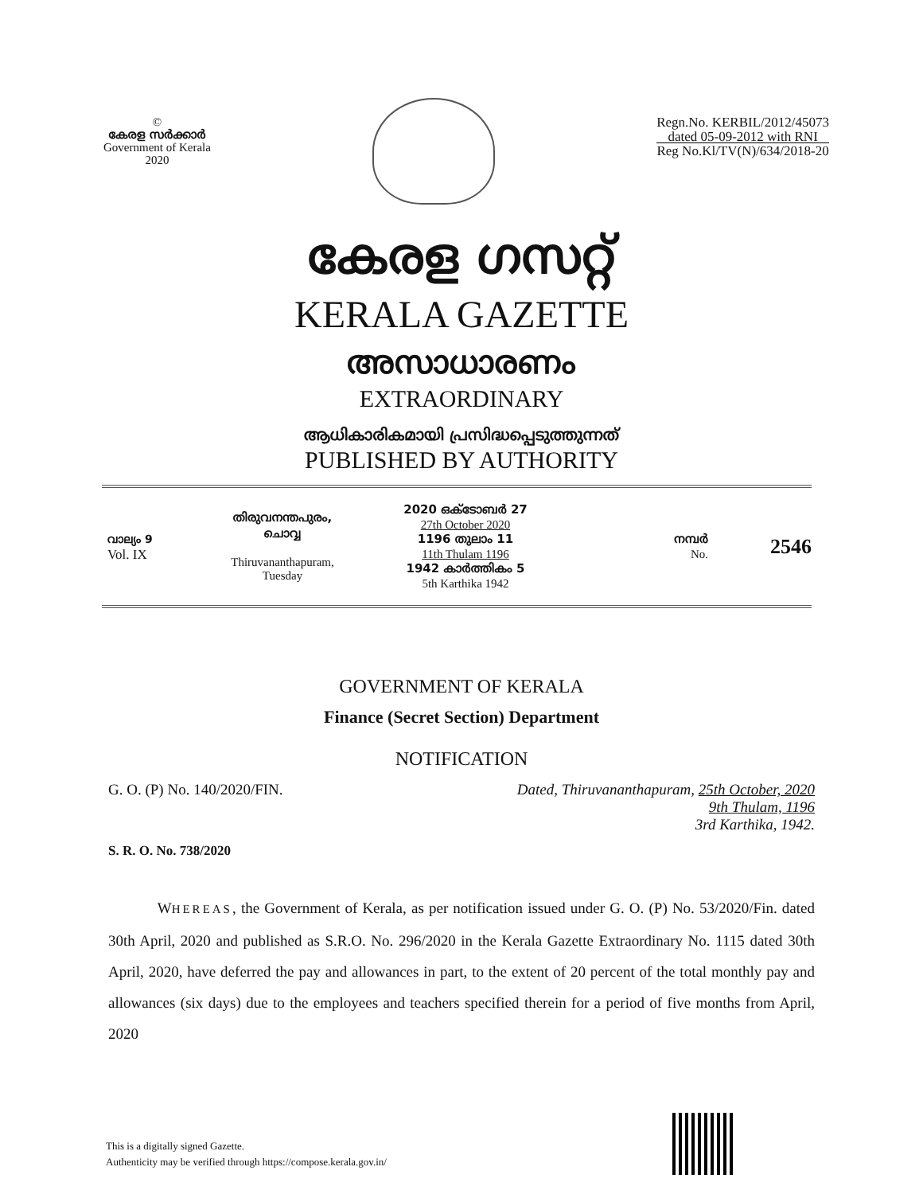©
കേരള സർക്കാർ
Government of Kerala
2020
Regn.No. KERBIL/2012/45073
dated 05-09-2012 with RNI
Reg No.Kl/TV(N)/634/2018-20
കേരള ഗസറ്റ്
KERALA GAZETTE
അസാധാരണം
EXTRAORDINARY
ആധികാരികമായി പ്രസിദ്ധപ്പെടുത്തുന്നത്
PUBLISHED BY AUTHORITY
വാല്യം 9
Vol. IX
തിരുവനന്തപുരം,
ചൊവ്വ
Thiruvananthapuram,
Tuesday
2020 ഒക്ടോബർ 27
27th October 2020
1196 തുലാം 11
11th Thulam 1196
1942 കാർത്തികം 5
5th Karthika 1942
നമ്പർ
No.
2546
GOVERNMENT OF KERALA
Finance (Secret Section) Department
NOTIFICATION
G. O. (P) No. 140/2020/FIN. Dated, Thiruvananthapuram, 25th October, 2020
9th Thulam, 1196
3rd Karthika, 1942.
S. R. O. No. 738/2020
WHEREAS, the Government of Kerala, as per notification issued under G. O. (P) No. 53/2020/Fin. dated 30th April, 2020 and published as S.R.O. No. 296/2020 in the Kerala Gazette Extraordinary No. 1115 dated 30th April, 2020, have deferred the pay and allowances in part, to the extent of 20 percent of the total monthly pay and allowances (six days) due to the employees and teachers specified therein for a period of five months from April, 2020
This is a digitally signed Gazette.
Authenticity may be verified through https://compose.kerala.gov.in/